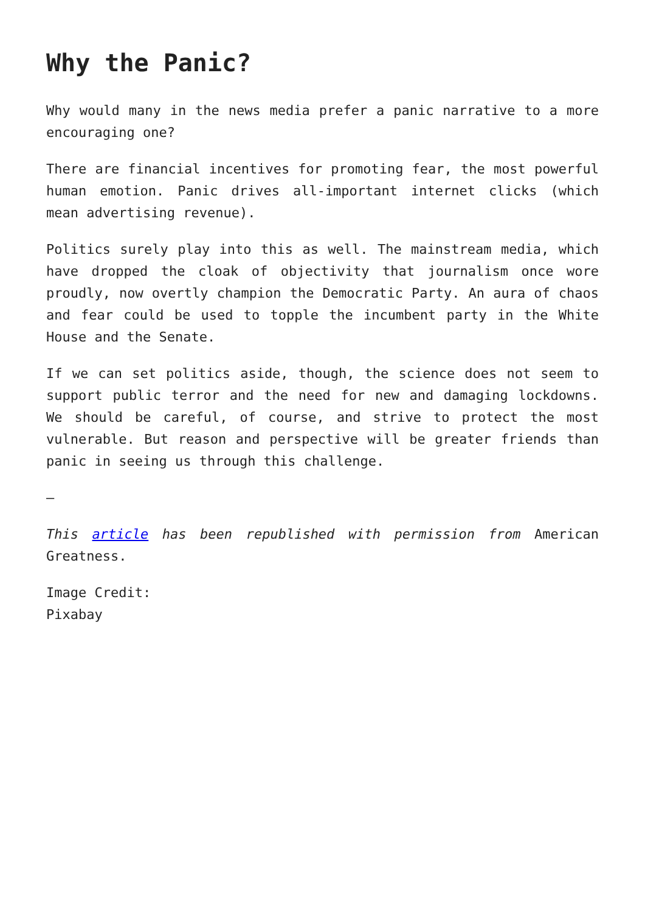Why the Panic?
Why would many in the news media prefer a panic narrative to a more encouraging one?
There are financial incentives for promoting fear, the most powerful human emotion. Panic drives all-important internet clicks (which mean advertising revenue).
Politics surely play into this as well. The mainstream media, which have dropped the cloak of objectivity that journalism once wore proudly, now overtly champion the Democratic Party. An aura of chaos and fear could be used to topple the incumbent party in the White House and the Senate.
If we can set politics aside, though, the science does not seem to support public terror and the need for new and damaging lockdowns. We should be careful, of course, and strive to protect the most vulnerable. But reason and perspective will be greater friends than panic in seeing us through this challenge.
—
This article has been republished with permission from American Greatness.
Image Credit:
Pixabay